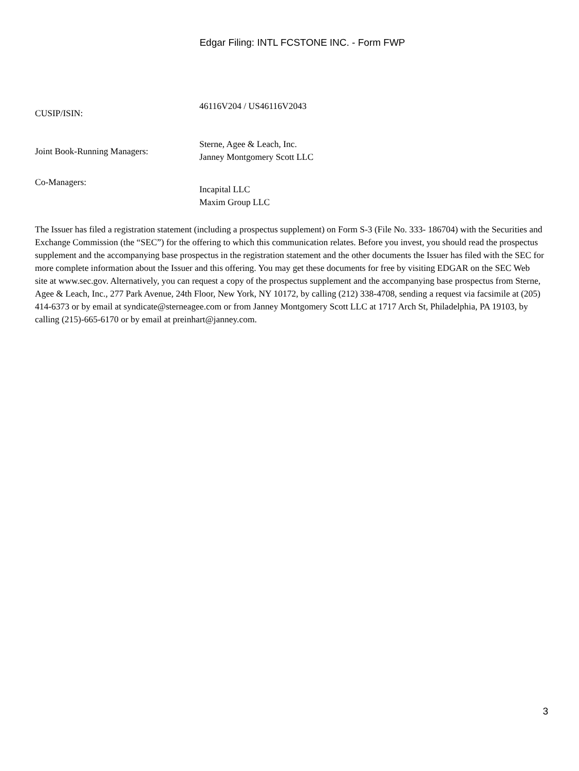Edgar Filing: INTL FCSTONE INC. - Form FWP
| CUSIP/ISIN: | 46116V204 / US46116V2043 |
| Joint Book-Running Managers: | Sterne, Agee & Leach, Inc. Janney Montgomery Scott LLC |
| Co-Managers: | Incapital LLC Maxim Group LLC |
The Issuer has filed a registration statement (including a prospectus supplement) on Form S-3 (File No. 333- 186704) with the Securities and Exchange Commission (the “SEC”) for the offering to which this communication relates. Before you invest, you should read the prospectus supplement and the accompanying base prospectus in the registration statement and the other documents the Issuer has filed with the SEC for more complete information about the Issuer and this offering. You may get these documents for free by visiting EDGAR on the SEC Web site at www.sec.gov. Alternatively, you can request a copy of the prospectus supplement and the accompanying base prospectus from Sterne, Agee & Leach, Inc., 277 Park Avenue, 24th Floor, New York, NY 10172, by calling (212) 338-4708, sending a request via facsimile at (205) 414-6373 or by email at syndicate@sterneagee.com or from Janney Montgomery Scott LLC at 1717 Arch St, Philadelphia, PA 19103, by calling (215)-665-6170 or by email at preinhart@janney.com.
3